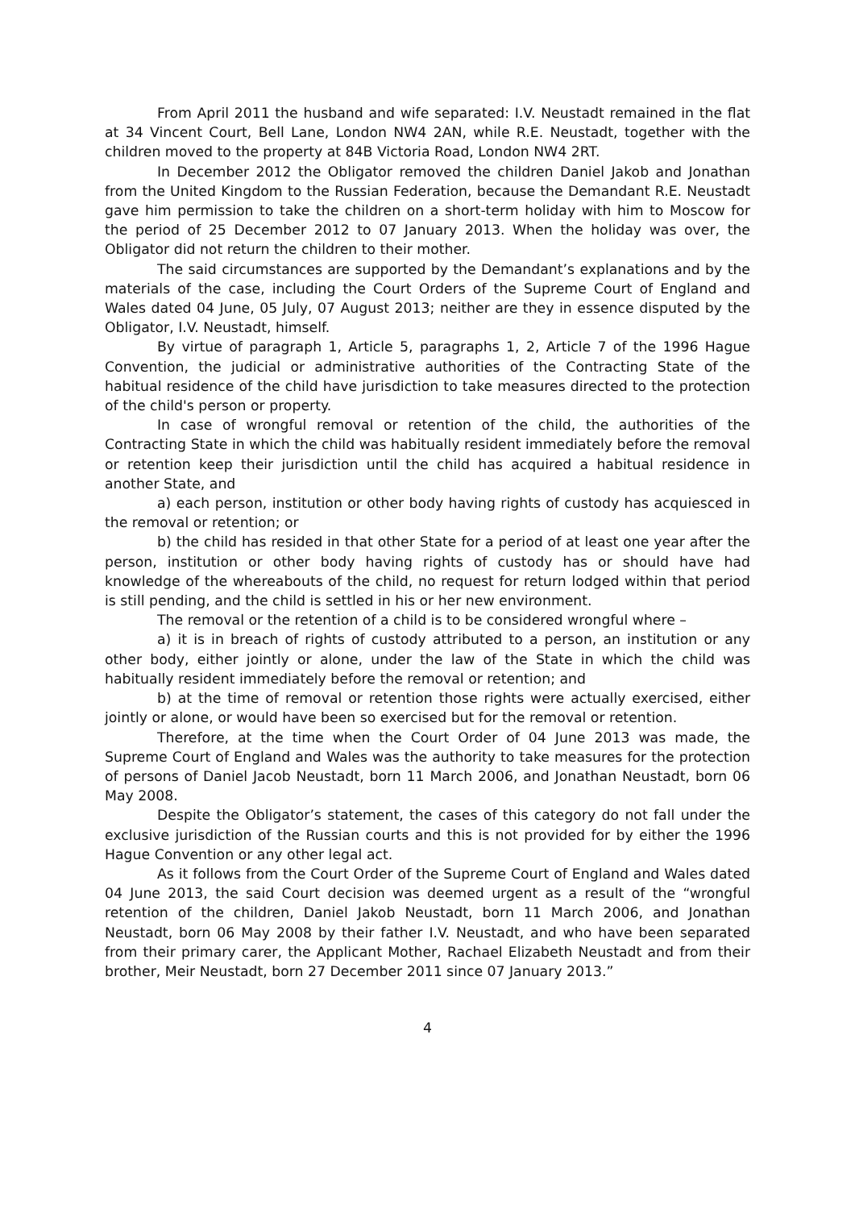From April 2011 the husband and wife separated: I.V. Neustadt remained in the flat at 34 Vincent Court, Bell Lane, London NW4 2AN, while R.E. Neustadt, together with the children moved to the property at 84B Victoria Road, London NW4 2RT.
In December 2012 the Obligator removed the children Daniel Jakob and Jonathan from the United Kingdom to the Russian Federation, because the Demandant R.E. Neustadt gave him permission to take the children on a short-term holiday with him to Moscow for the period of 25 December 2012 to 07 January 2013. When the holiday was over, the Obligator did not return the children to their mother.
The said circumstances are supported by the Demandant’s explanations and by the materials of the case, including the Court Orders of the Supreme Court of England and Wales dated 04 June, 05 July, 07 August 2013; neither are they in essence disputed by the Obligator, I.V. Neustadt, himself.
By virtue of paragraph 1, Article 5, paragraphs 1, 2, Article 7 of the 1996 Hague Convention, the judicial or administrative authorities of the Contracting State of the habitual residence of the child have jurisdiction to take measures directed to the protection of the child's person or property.
In case of wrongful removal or retention of the child, the authorities of the Contracting State in which the child was habitually resident immediately before the removal or retention keep their jurisdiction until the child has acquired a habitual residence in another State, and
a) each person, institution or other body having rights of custody has acquiesced in the removal or retention; or
b) the child has resided in that other State for a period of at least one year after the person, institution or other body having rights of custody has or should have had knowledge of the whereabouts of the child, no request for return lodged within that period is still pending, and the child is settled in his or her new environment.
The removal or the retention of a child is to be considered wrongful where –
a) it is in breach of rights of custody attributed to a person, an institution or any other body, either jointly or alone, under the law of the State in which the child was habitually resident immediately before the removal or retention; and
b) at the time of removal or retention those rights were actually exercised, either jointly or alone, or would have been so exercised but for the removal or retention.
Therefore, at the time when the Court Order of 04 June 2013 was made, the Supreme Court of England and Wales was the authority to take measures for the protection of persons of Daniel Jacob Neustadt, born 11 March 2006, and Jonathan Neustadt, born 06 May 2008.
Despite the Obligator’s statement, the cases of this category do not fall under the exclusive jurisdiction of the Russian courts and this is not provided for by either the 1996 Hague Convention or any other legal act.
As it follows from the Court Order of the Supreme Court of England and Wales dated 04 June 2013, the said Court decision was deemed urgent as a result of the “wrongful retention of the children, Daniel Jakob Neustadt, born 11 March 2006, and Jonathan Neustadt, born 06 May 2008 by their father I.V. Neustadt, and who have been separated from their primary carer, the Applicant Mother, Rachael Elizabeth Neustadt and from their brother, Meir Neustadt, born 27 December 2011 since 07 January 2013.”
4